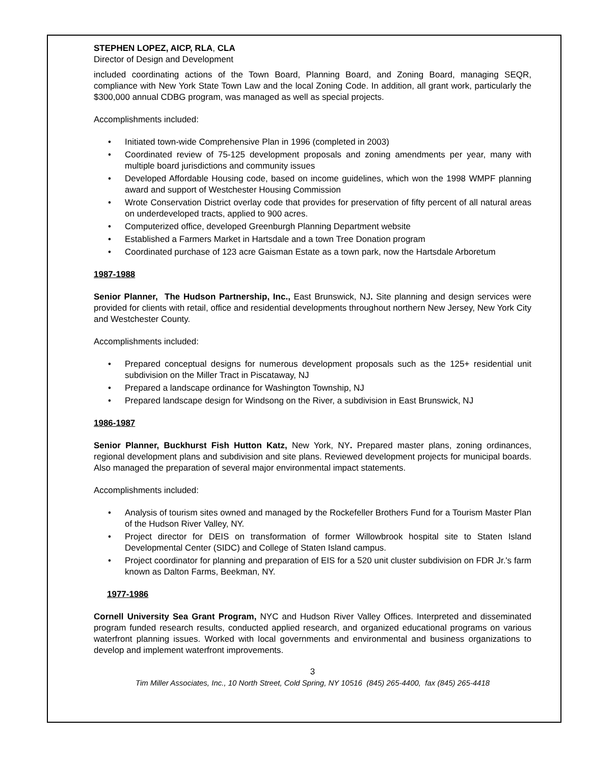STEPHEN LOPEZ, AICP, RLA, CLA
Director of Design and Development
included coordinating actions of the Town Board, Planning Board, and Zoning Board, managing SEQR, compliance with New York State Town Law and the local Zoning Code. In addition, all grant work, particularly the $300,000 annual CDBG program, was managed as well as special projects.
Accomplishments included:
• Initiated town-wide Comprehensive Plan in 1996 (completed in 2003)
• Coordinated review of 75-125 development proposals and zoning amendments per year, many with multiple board jurisdictions and community issues
• Developed Affordable Housing code, based on income guidelines, which won the 1998 WMPF planning award and support of Westchester Housing Commission
• Wrote Conservation District overlay code that provides for preservation of fifty percent of all natural areas on underdeveloped tracts, applied to 900 acres.
• Computerized office, developed Greenburgh Planning Department website
• Established a Farmers Market in Hartsdale and a town Tree Donation program
• Coordinated purchase of 123 acre Gaisman Estate as a town park, now the Hartsdale Arboretum
1987-1988
Senior Planner, The Hudson Partnership, Inc., East Brunswick, NJ. Site planning and design services were provided for clients with retail, office and residential developments throughout northern New Jersey, New York City and Westchester County.
Accomplishments included:
• Prepared conceptual designs for numerous development proposals such as the 125+ residential unit subdivision on the Miller Tract in Piscataway, NJ
• Prepared a landscape ordinance for Washington Township, NJ
• Prepared landscape design for Windsong on the River, a subdivision in East Brunswick, NJ
1986-1987
Senior Planner, Buckhurst Fish Hutton Katz, New York, NY. Prepared master plans, zoning ordinances, regional development plans and subdivision and site plans. Reviewed development projects for municipal boards. Also managed the preparation of several major environmental impact statements.
Accomplishments included:
• Analysis of tourism sites owned and managed by the Rockefeller Brothers Fund for a Tourism Master Plan of the Hudson River Valley, NY.
• Project director for DEIS on transformation of former Willowbrook hospital site to Staten Island Developmental Center (SIDC) and College of Staten Island campus.
• Project coordinator for planning and preparation of EIS for a 520 unit cluster subdivision on FDR Jr.'s farm known as Dalton Farms, Beekman, NY.
1977-1986
Cornell University Sea Grant Program, NYC and Hudson River Valley Offices. Interpreted and disseminated program funded research results, conducted applied research, and organized educational programs on various waterfront planning issues. Worked with local governments and environmental and business organizations to develop and implement waterfront improvements.
3
Tim Miller Associates, Inc., 10 North Street, Cold Spring, NY 10516 (845) 265-4400, fax (845) 265-4418